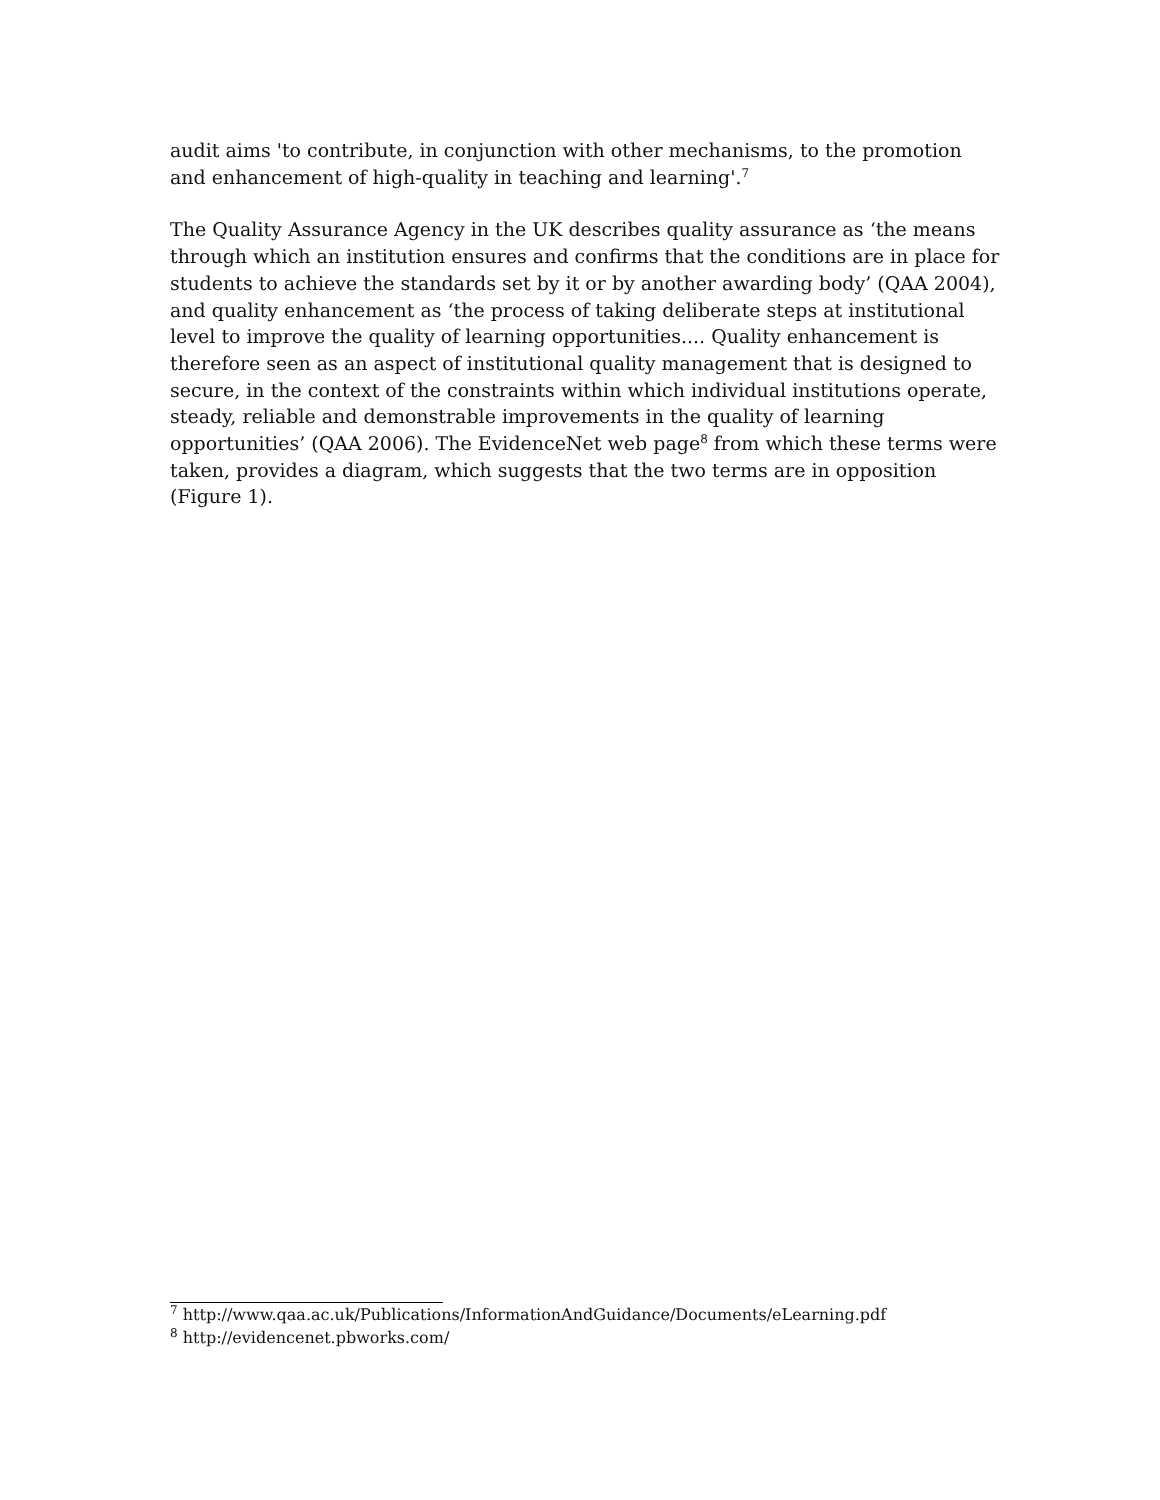audit aims 'to contribute, in conjunction with other mechanisms, to the promotion and enhancement of high-quality in teaching and learning'.<sup>7</sup>
The Quality Assurance Agency in the UK describes quality assurance as ‘the means through which an institution ensures and confirms that the conditions are in place for students to achieve the standards set by it or by another awarding body’ (QAA 2004), and quality enhancement as ‘the process of taking deliberate steps at institutional level to improve the quality of learning opportunities.... Quality enhancement is therefore seen as an aspect of institutional quality management that is designed to secure, in the context of the constraints within which individual institutions operate, steady, reliable and demonstrable improvements in the quality of learning opportunities’ (QAA 2006). The EvidenceNet web page<sup>8</sup> from which these terms were taken, provides a diagram, which suggests that the two terms are in opposition (Figure 1).
<sup>7</sup> http://www.qaa.ac.uk/Publications/InformationAndGuidance/Documents/eLearning.pdf
<sup>8</sup> http://evidencenet.pbworks.com/